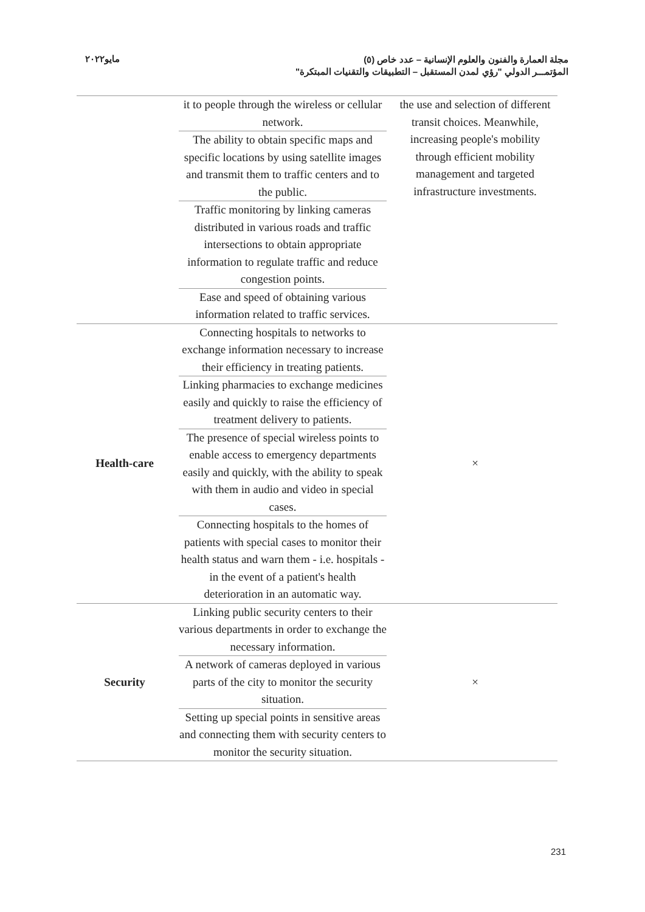مايو٢٠٢٢
مجلة العمارة والفنون والعلوم الإنسانية – عدد خاص (٥)
المؤتمـــر الدولي "رؤي لمدن المستقبل – التطبيقات والتقنيات المبتكرة"
| | it to people through the wireless or cellular network. The ability to obtain specific maps and specific locations by using satellite images and transmit them to traffic centers and to the public. Traffic monitoring by linking cameras distributed in various roads and traffic intersections to obtain appropriate information to regulate traffic and reduce congestion points. Ease and speed of obtaining various information related to traffic services. | the use and selection of different transit choices. Meanwhile, increasing people's mobility through efficient mobility management and targeted infrastructure investments. |
| Health-care | Connecting hospitals to networks to exchange information necessary to increase their efficiency in treating patients. Linking pharmacies to exchange medicines easily and quickly to raise the efficiency of treatment delivery to patients. The presence of special wireless points to enable access to emergency departments easily and quickly, with the ability to speak with them in audio and video in special cases. Connecting hospitals to the homes of patients with special cases to monitor their health status and warn them - i.e. hospitals - in the event of a patient's health deterioration in an automatic way. | × |
| Security | Linking public security centers to their various departments in order to exchange the necessary information. A network of cameras deployed in various parts of the city to monitor the security situation. Setting up special points in sensitive areas and connecting them with security centers to monitor the security situation. | × |
231